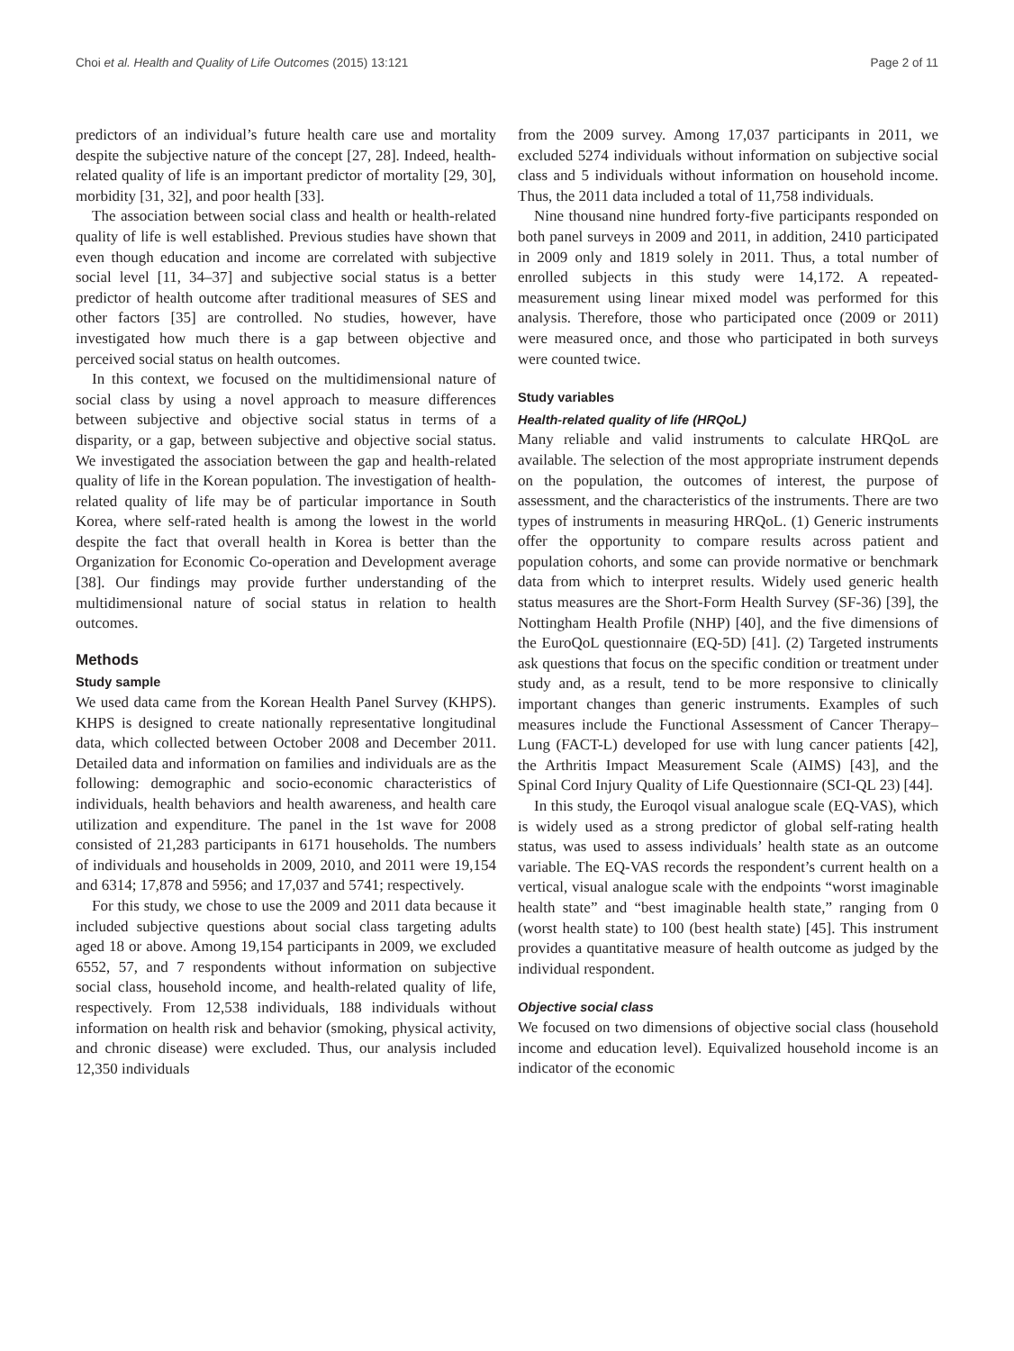Choi et al. Health and Quality of Life Outcomes (2015) 13:121 Page 2 of 11
predictors of an individual’s future health care use and mortality despite the subjective nature of the concept [27, 28]. Indeed, health-related quality of life is an important predictor of mortality [29, 30], morbidity [31, 32], and poor health [33].
The association between social class and health or health-related quality of life is well established. Previous studies have shown that even though education and income are correlated with subjective social level [11, 34–37] and subjective social status is a better predictor of health outcome after traditional measures of SES and other factors [35] are controlled. No studies, however, have investigated how much there is a gap between objective and perceived social status on health outcomes.
In this context, we focused on the multidimensional nature of social class by using a novel approach to measure differences between subjective and objective social status in terms of a disparity, or a gap, between subjective and objective social status. We investigated the association between the gap and health-related quality of life in the Korean population. The investigation of health-related quality of life may be of particular importance in South Korea, where self-rated health is among the lowest in the world despite the fact that overall health in Korea is better than the Organization for Economic Co-operation and Development average [38]. Our findings may provide further understanding of the multidimensional nature of social status in relation to health outcomes.
Methods
Study sample
We used data came from the Korean Health Panel Survey (KHPS). KHPS is designed to create nationally representative longitudinal data, which collected between October 2008 and December 2011. Detailed data and information on families and individuals are as the following: demographic and socio-economic characteristics of individuals, health behaviors and health awareness, and health care utilization and expenditure. The panel in the 1st wave for 2008 consisted of 21,283 participants in 6171 households. The numbers of individuals and households in 2009, 2010, and 2011 were 19,154 and 6314; 17,878 and 5956; and 17,037 and 5741; respectively.
For this study, we chose to use the 2009 and 2011 data because it included subjective questions about social class targeting adults aged 18 or above. Among 19,154 participants in 2009, we excluded 6552, 57, and 7 respondents without information on subjective social class, household income, and health-related quality of life, respectively. From 12,538 individuals, 188 individuals without information on health risk and behavior (smoking, physical activity, and chronic disease) were excluded. Thus, our analysis included 12,350 individuals
from the 2009 survey. Among 17,037 participants in 2011, we excluded 5274 individuals without information on subjective social class and 5 individuals without information on household income. Thus, the 2011 data included a total of 11,758 individuals.
Nine thousand nine hundred forty-five participants responded on both panel surveys in 2009 and 2011, in addition, 2410 participated in 2009 only and 1819 solely in 2011. Thus, a total number of enrolled subjects in this study were 14,172. A repeated-measurement using linear mixed model was performed for this analysis. Therefore, those who participated once (2009 or 2011) were measured once, and those who participated in both surveys were counted twice.
Study variables
Health-related quality of life (HRQoL)
Many reliable and valid instruments to calculate HRQoL are available. The selection of the most appropriate instrument depends on the population, the outcomes of interest, the purpose of assessment, and the characteristics of the instruments. There are two types of instruments in measuring HRQoL. (1) Generic instruments offer the opportunity to compare results across patient and population cohorts, and some can provide normative or benchmark data from which to interpret results. Widely used generic health status measures are the Short-Form Health Survey (SF-36) [39], the Nottingham Health Profile (NHP) [40], and the five dimensions of the EuroQoL questionnaire (EQ-5D) [41]. (2) Targeted instruments ask questions that focus on the specific condition or treatment under study and, as a result, tend to be more responsive to clinically important changes than generic instruments. Examples of such measures include the Functional Assessment of Cancer Therapy–Lung (FACT-L) developed for use with lung cancer patients [42], the Arthritis Impact Measurement Scale (AIMS) [43], and the Spinal Cord Injury Quality of Life Questionnaire (SCI-QL 23) [44].
In this study, the Euroqol visual analogue scale (EQ-VAS), which is widely used as a strong predictor of global self-rating health status, was used to assess individuals’ health state as an outcome variable. The EQ-VAS records the respondent’s current health on a vertical, visual analogue scale with the endpoints “worst imaginable health state” and “best imaginable health state,” ranging from 0 (worst health state) to 100 (best health state) [45]. This instrument provides a quantitative measure of health outcome as judged by the individual respondent.
Objective social class
We focused on two dimensions of objective social class (household income and education level). Equivalized household income is an indicator of the economic